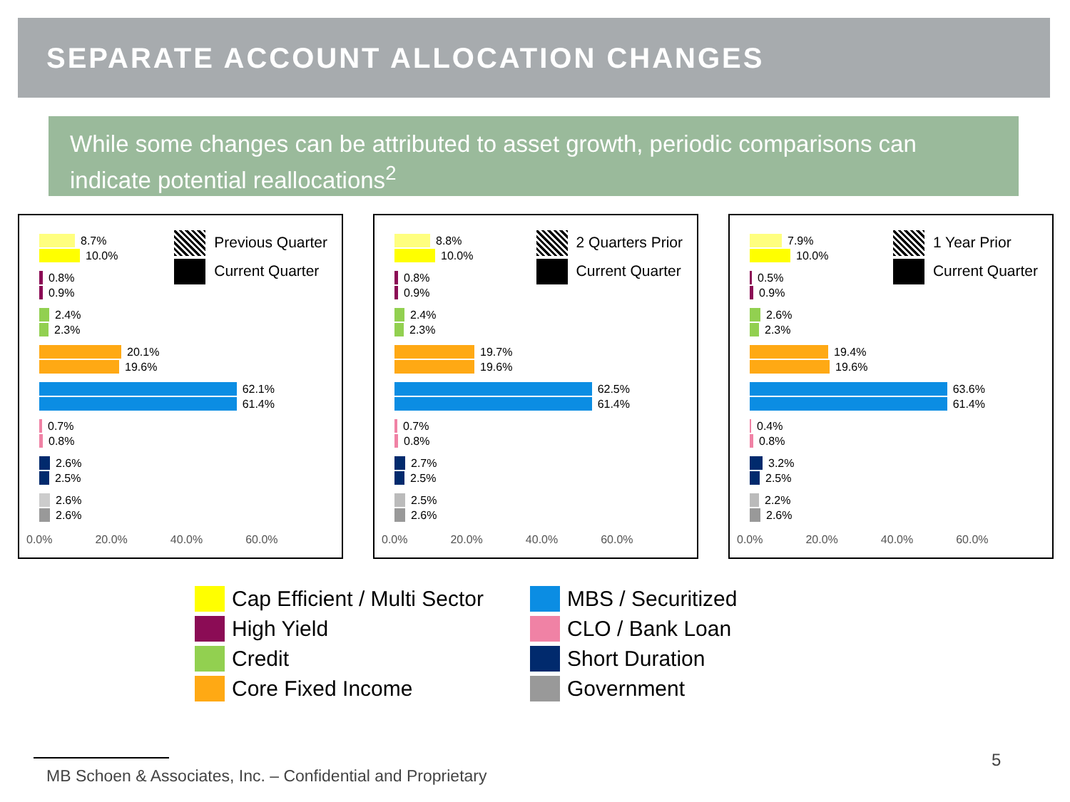SEPARATE ACCOUNT ALLOCATION CHANGES
While some changes can be attributed to asset growth, periodic comparisons can indicate potential reallocations<sup>2</sup>
Previous Quarter
Current Quarter
8.7%
10.0%
0.8%
0.9%
2.4%
2.3%
20.1%
19.6%
62.1%
61.4%
0.7%
0.8%
2.6%
2.5%
2.6%
2.6%
0.0% 20.0% 40.0% 60.0%
2 Quarters Prior
Current Quarter
8.8%
10.0%
0.8%
0.9%
2.4%
2.3%
19.7%
19.6%
62.5%
61.4%
0.7%
0.8%
2.7%
2.5%
2.5%
2.6%
0.0% 20.0% 40.0% 60.0%
1 Year Prior
Current Quarter
7.9%
10.0%
0.5%
0.9%
2.6%
2.3%
19.4%
19.6%
63.6%
61.4%
0.4%
0.8%
3.2%
2.5%
2.2%
2.6%
0.0% 20.0% 40.0% 60.0%
Cap Efficient / Multi Sector
MBS / Securitized
High Yield
CLO / Bank Loan
Credit
Short Duration
Core Fixed Income
Government
MB Schoen & Associates, Inc. – Confidential and Proprietary
5